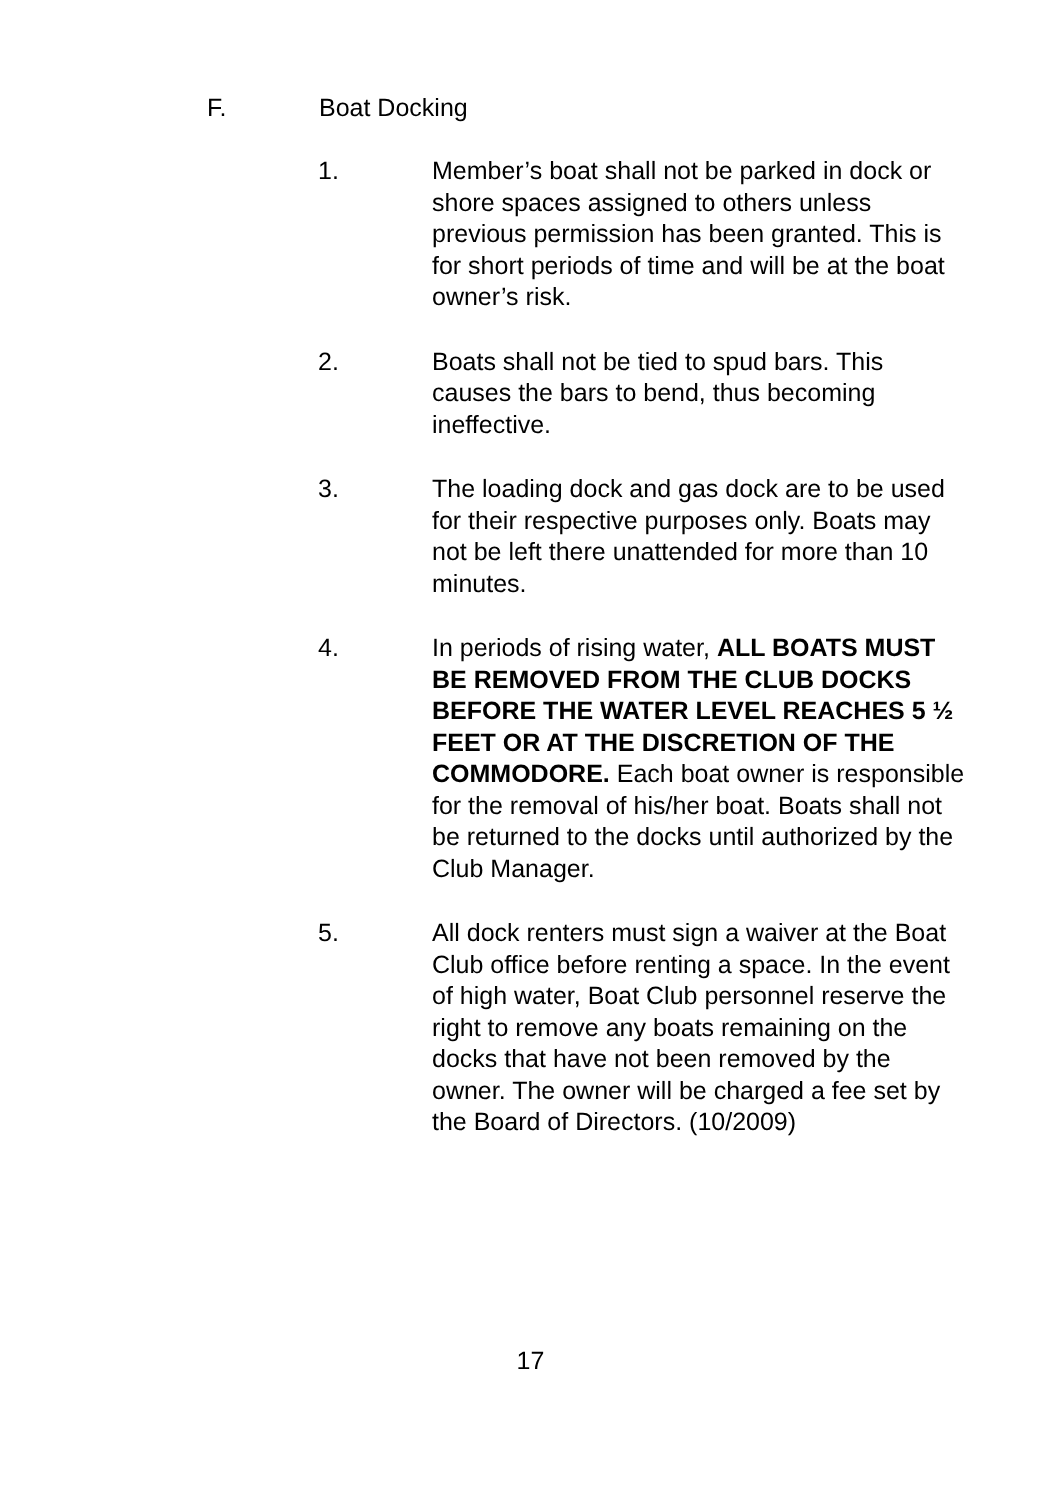F. Boat Docking
1. Member’s boat shall not be parked in dock or shore spaces assigned to others unless previous permission has been granted. This is for short periods of time and will be at the boat owner’s risk.
2. Boats shall not be tied to spud bars. This causes the bars to bend, thus becoming ineffective.
3. The loading dock and gas dock are to be used for their respective purposes only. Boats may not be left there unattended for more than 10 minutes.
4. In periods of rising water, ALL BOATS MUST BE REMOVED FROM THE CLUB DOCKS BEFORE THE WATER LEVEL REACHES 5 ½ FEET OR AT THE DISCRETION OF THE COMMODORE. Each boat owner is responsible for the removal of his/her boat. Boats shall not be returned to the docks until authorized by the Club Manager.
5. All dock renters must sign a waiver at the Boat Club office before renting a space. In the event of high water, Boat Club personnel reserve the right to remove any boats remaining on the docks that have not been removed by the owner. The owner will be charged a fee set by the Board of Directors. (10/2009)
17